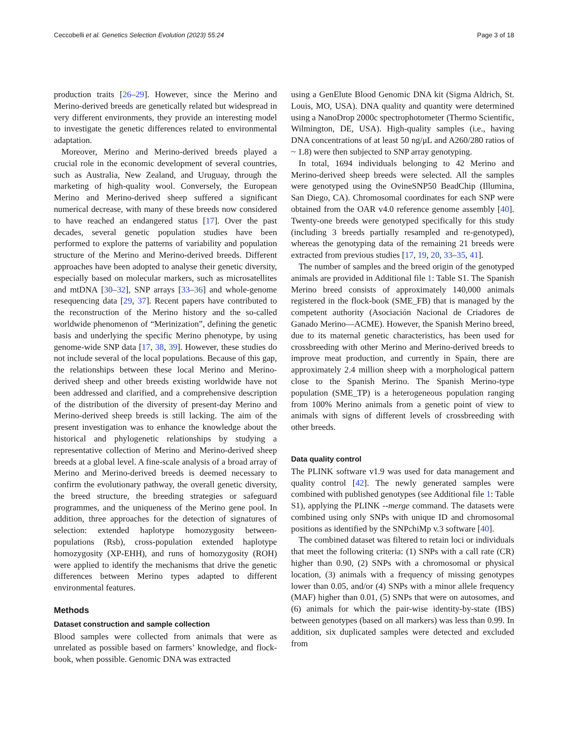Ceccobelli et al. Genetics Selection Evolution (2023) 55:24 Page 3 of 18
production traits [26–29]. However, since the Merino and Merino-derived breeds are genetically related but widespread in very different environments, they provide an interesting model to investigate the genetic differences related to environmental adaptation.
Moreover, Merino and Merino-derived breeds played a crucial role in the economic development of several countries, such as Australia, New Zealand, and Uruguay, through the marketing of high-quality wool. Conversely, the European Merino and Merino-derived sheep suffered a significant numerical decrease, with many of these breeds now considered to have reached an endangered status [17]. Over the past decades, several genetic population studies have been performed to explore the patterns of variability and population structure of the Merino and Merino-derived breeds. Different approaches have been adopted to analyse their genetic diversity, especially based on molecular markers, such as microsatellites and mtDNA [30–32], SNP arrays [33–36] and whole-genome resequencing data [29, 37]. Recent papers have contributed to the reconstruction of the Merino history and the so-called worldwide phenomenon of “Merinization”, defining the genetic basis and underlying the specific Merino phenotype, by using genome-wide SNP data [17, 38, 39]. However, these studies do not include several of the local populations. Because of this gap, the relationships between these local Merino and Merino-derived sheep and other breeds existing worldwide have not been addressed and clarified, and a comprehensive description of the distribution of the diversity of present-day Merino and Merino-derived sheep breeds is still lacking. The aim of the present investigation was to enhance the knowledge about the historical and phylogenetic relationships by studying a representative collection of Merino and Merino-derived sheep breeds at a global level. A fine-scale analysis of a broad array of Merino and Merino-derived breeds is deemed necessary to confirm the evolutionary pathway, the overall genetic diversity, the breed structure, the breeding strategies or safeguard programmes, and the uniqueness of the Merino gene pool. In addition, three approaches for the detection of signatures of selection: extended haplotype homozygosity between-populations (Rsb), cross-population extended haplotype homozygosity (XP-EHH), and runs of homozygosity (ROH) were applied to identify the mechanisms that drive the genetic differences between Merino types adapted to different environmental features.
Methods
Dataset construction and sample collection
Blood samples were collected from animals that were as unrelated as possible based on farmers’ knowledge, and flock-book, when possible. Genomic DNA was extracted
using a GenElute Blood Genomic DNA kit (Sigma Aldrich, St. Louis, MO, USA). DNA quality and quantity were determined using a NanoDrop 2000c spectrophotometer (Thermo Scientific, Wilmington, DE, USA). High-quality samples (i.e., having DNA concentrations of at least 50 ng/μL and A260/280 ratios of ~ 1.8) were then subjected to SNP array genotyping.
In total, 1694 individuals belonging to 42 Merino and Merino-derived sheep breeds were selected. All the samples were genotyped using the OvineSNP50 BeadChip (Illumina, San Diego, CA). Chromosomal coordinates for each SNP were obtained from the OAR v4.0 reference genome assembly [40]. Twenty-one breeds were genotyped specifically for this study (including 3 breeds partially resampled and re-genotyped), whereas the genotyping data of the remaining 21 breeds were extracted from previous studies [17, 19, 20, 33–35, 41].
The number of samples and the breed origin of the genotyped animals are provided in Additional file 1: Table S1. The Spanish Merino breed consists of approximately 140,000 animals registered in the flock-book (SME_FB) that is managed by the competent authority (Asociación Nacional de Criadores de Ganado Merino—ACME). However, the Spanish Merino breed, due to its maternal genetic characteristics, has been used for crossbreeding with other Merino and Merino-derived breeds to improve meat production, and currently in Spain, there are approximately 2.4 million sheep with a morphological pattern close to the Spanish Merino. The Spanish Merino-type population (SME_TP) is a heterogeneous population ranging from 100% Merino animals from a genetic point of view to animals with signs of different levels of crossbreeding with other breeds.
Data quality control
The PLINK software v1.9 was used for data management and quality control [42]. The newly generated samples were combined with published genotypes (see Additional file 1: Table S1), applying the PLINK --merge command. The datasets were combined using only SNPs with unique ID and chromosomal positions as identified by the SNPchiMp v.3 software [40].
The combined dataset was filtered to retain loci or individuals that meet the following criteria: (1) SNPs with a call rate (CR) higher than 0.90, (2) SNPs with a chromosomal or physical location, (3) animals with a frequency of missing genotypes lower than 0.05, and/or (4) SNPs with a minor allele frequency (MAF) higher than 0.01, (5) SNPs that were on autosomes, and (6) animals for which the pair-wise identity-by-state (IBS) between genotypes (based on all markers) was less than 0.99. In addition, six duplicated samples were detected and excluded from